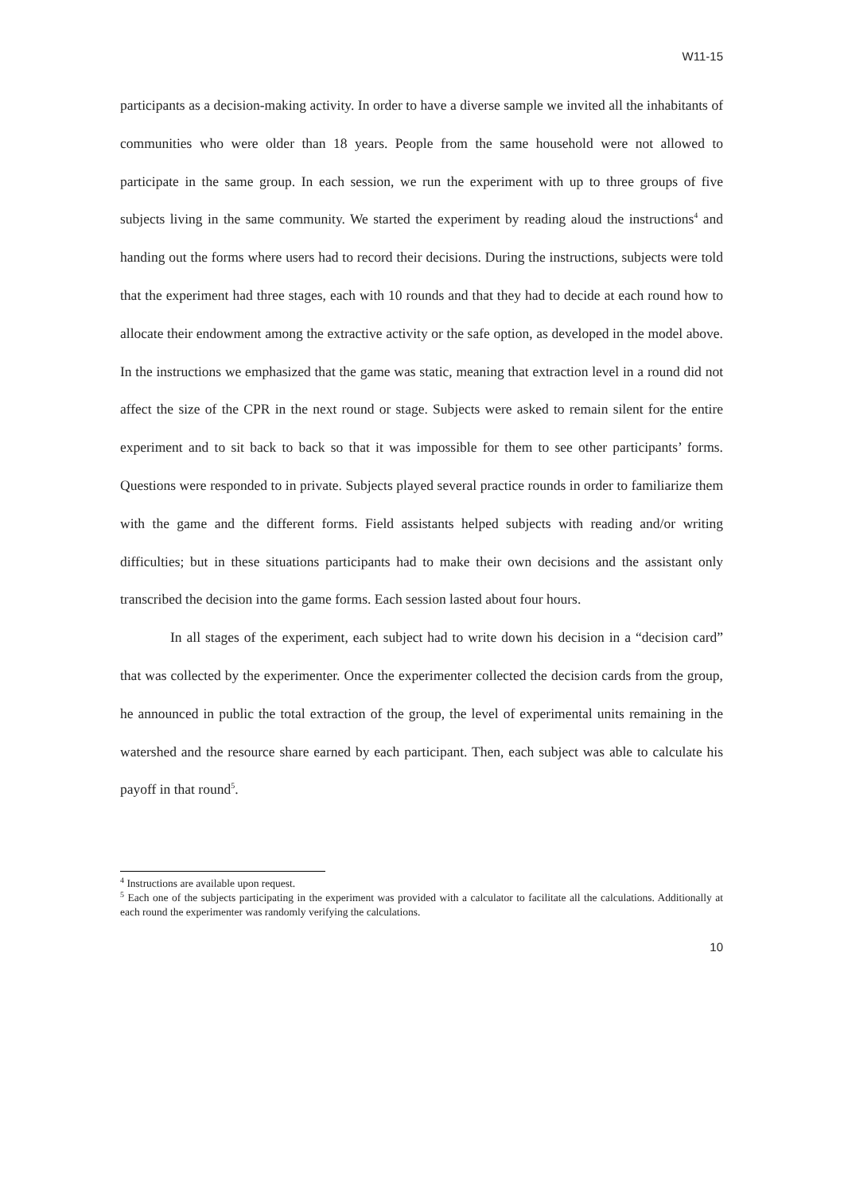W11-15
participants as a decision-making activity. In order to have a diverse sample we invited all the inhabitants of communities who were older than 18 years. People from the same household were not allowed to participate in the same group. In each session, we run the experiment with up to three groups of five subjects living in the same community. We started the experiment by reading aloud the instructions<sup>4</sup> and handing out the forms where users had to record their decisions. During the instructions, subjects were told that the experiment had three stages, each with 10 rounds and that they had to decide at each round how to allocate their endowment among the extractive activity or the safe option, as developed in the model above. In the instructions we emphasized that the game was static, meaning that extraction level in a round did not affect the size of the CPR in the next round or stage. Subjects were asked to remain silent for the entire experiment and to sit back to back so that it was impossible for them to see other participants’ forms. Questions were responded to in private. Subjects played several practice rounds in order to familiarize them with the game and the different forms. Field assistants helped subjects with reading and/or writing difficulties; but in these situations participants had to make their own decisions and the assistant only transcribed the decision into the game forms. Each session lasted about four hours.
In all stages of the experiment, each subject had to write down his decision in a “decision card” that was collected by the experimenter. Once the experimenter collected the decision cards from the group, he announced in public the total extraction of the group, the level of experimental units remaining in the watershed and the resource share earned by each participant. Then, each subject was able to calculate his payoff in that round<sup>5</sup>.
<sup>4</sup> Instructions are available upon request.
<sup>5</sup> Each one of the subjects participating in the experiment was provided with a calculator to facilitate all the calculations. Additionally at each round the experimenter was randomly verifying the calculations.
10